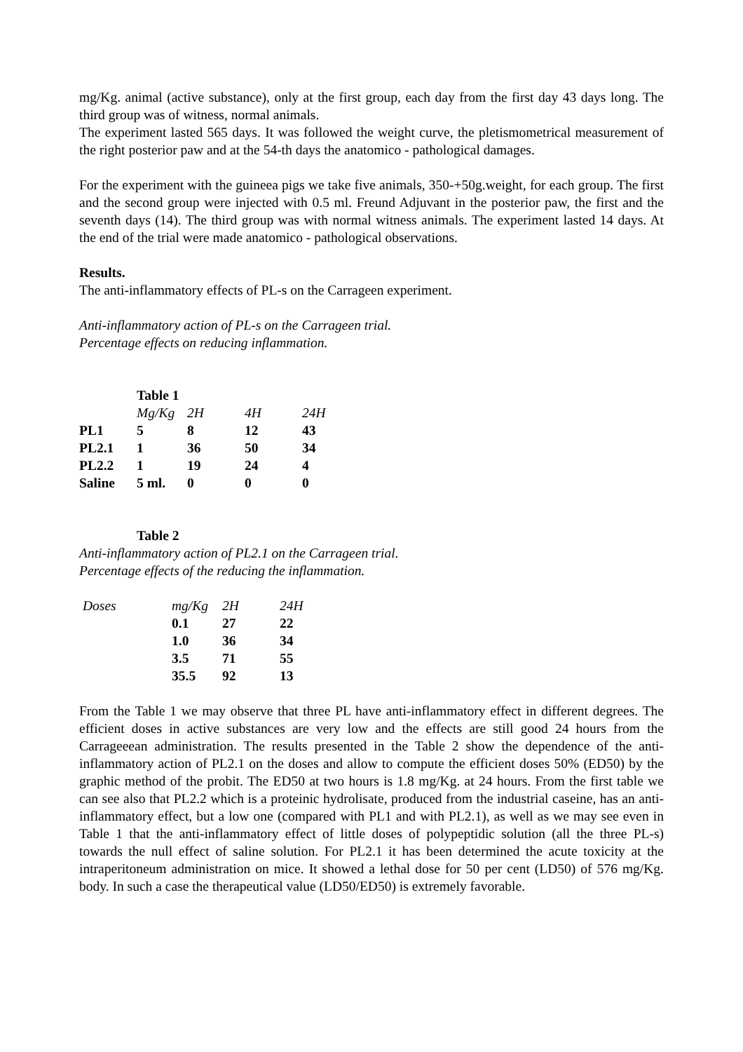mg/Kg. animal (active substance), only at the first group, each day from the first day 43 days long. The third group was of witness, normal animals.
The experiment lasted 565 days. It was followed the weight curve, the pletismometrical measurement of the right posterior paw and at the 54-th days the anatomico - pathological damages.
For the experiment with the guineea pigs we take five animals, 350-+50g.weight, for each group. The first and the second group were injected with 0.5 ml. Freund Adjuvant in the posterior paw, the first and the seventh days (14). The third group was with normal witness animals. The experiment lasted 14 days. At the end of the trial were made anatomico - pathological observations.
Results.
The anti-inflammatory effects of PL-s on the Carrageen experiment.
Anti-inflammatory action of PL-s on the Carrageen trial.
Percentage effects on reducing inflammation.
| | Table 1 | | | |
| | Mg/Kg | 2H | 4H | 24H |
| PL1 | 5 | 8 | 12 | 43 |
| PL2.1 | 1 | 36 | 50 | 34 |
| PL2.2 | 1 | 19 | 24 | 4 |
| Saline | 5 ml. | 0 | 0 | 0 |
Table 2
Anti-inflammatory action of PL2.1 on the Carrageen trial.
Percentage effects of the reducing the inflammation.
| Doses | mg/Kg | 2H | 24H |
| | 0.1 | 27 | 22 |
| | 1.0 | 36 | 34 |
| | 3.5 | 71 | 55 |
| | 35.5 | 92 | 13 |
From the Table 1 we may observe that three PL have anti-inflammatory effect in different degrees. The efficient doses in active substances are very low and the effects are still good 24 hours from the Carrageeean administration. The results presented in the Table 2 show the dependence of the anti-inflammatory action of PL2.1 on the doses and allow to compute the efficient doses 50% (ED50) by the graphic method of the probit. The ED50 at two hours is 1.8 mg/Kg. at 24 hours. From the first table we can see also that PL2.2 which is a proteinic hydrolisate, produced from the industrial caseine, has an anti-inflammatory effect, but a low one (compared with PL1 and with PL2.1), as well as we may see even in Table 1 that the anti-inflammatory effect of little doses of polypeptidic solution (all the three PL-s) towards the null effect of saline solution. For PL2.1 it has been determined the acute toxicity at the intraperitoneum administration on mice. It showed a lethal dose for 50 per cent (LD50) of 576 mg/Kg. body. In such a case the therapeutical value (LD50/ED50) is extremely favorable.